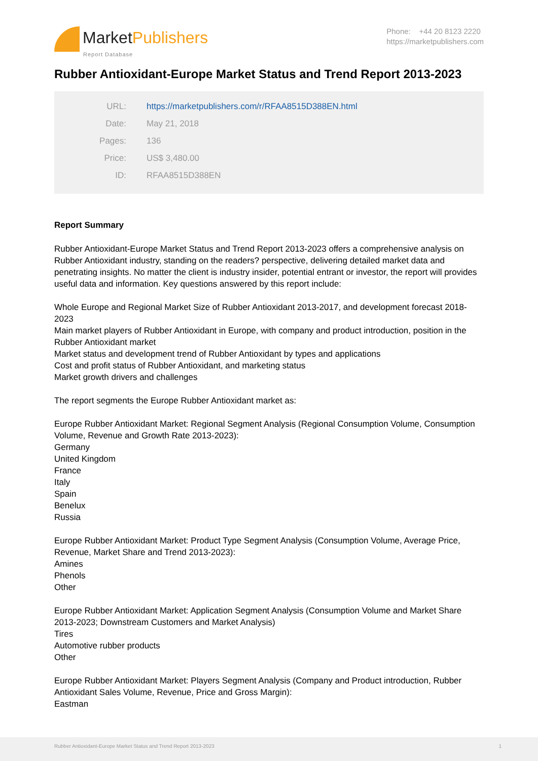MarketPublishers
Report Database
Phone: +44 20 8123 2220
https://marketpublishers.com
Rubber Antioxidant-Europe Market Status and Trend Report 2013-2023
URL: https://marketpublishers.com/r/RFAA8515D388EN.html
Date: May 21, 2018
Pages: 136
Price: US$ 3,480.00
ID: RFAA8515D388EN
Report Summary
Rubber Antioxidant-Europe Market Status and Trend Report 2013-2023 offers a comprehensive analysis on Rubber Antioxidant industry, standing on the readers? perspective, delivering detailed market data and penetrating insights. No matter the client is industry insider, potential entrant or investor, the report will provides useful data and information. Key questions answered by this report include:
Whole Europe and Regional Market Size of Rubber Antioxidant 2013-2017, and development forecast 2018-2023
Main market players of Rubber Antioxidant in Europe, with company and product introduction, position in the Rubber Antioxidant market
Market status and development trend of Rubber Antioxidant by types and applications
Cost and profit status of Rubber Antioxidant, and marketing status
Market growth drivers and challenges
The report segments the Europe Rubber Antioxidant market as:
Europe Rubber Antioxidant Market: Regional Segment Analysis (Regional Consumption Volume, Consumption Volume, Revenue and Growth Rate 2013-2023):
Germany
United Kingdom
France
Italy
Spain
Benelux
Russia
Europe Rubber Antioxidant Market: Product Type Segment Analysis (Consumption Volume, Average Price, Revenue, Market Share and Trend 2013-2023):
Amines
Phenols
Other
Europe Rubber Antioxidant Market: Application Segment Analysis (Consumption Volume and Market Share 2013-2023; Downstream Customers and Market Analysis)
Tires
Automotive rubber products
Other
Europe Rubber Antioxidant Market: Players Segment Analysis (Company and Product introduction, Rubber Antioxidant Sales Volume, Revenue, Price and Gross Margin):
Eastman
Rubber Antioxidant-Europe Market Status and Trend Report 2013-2023 1